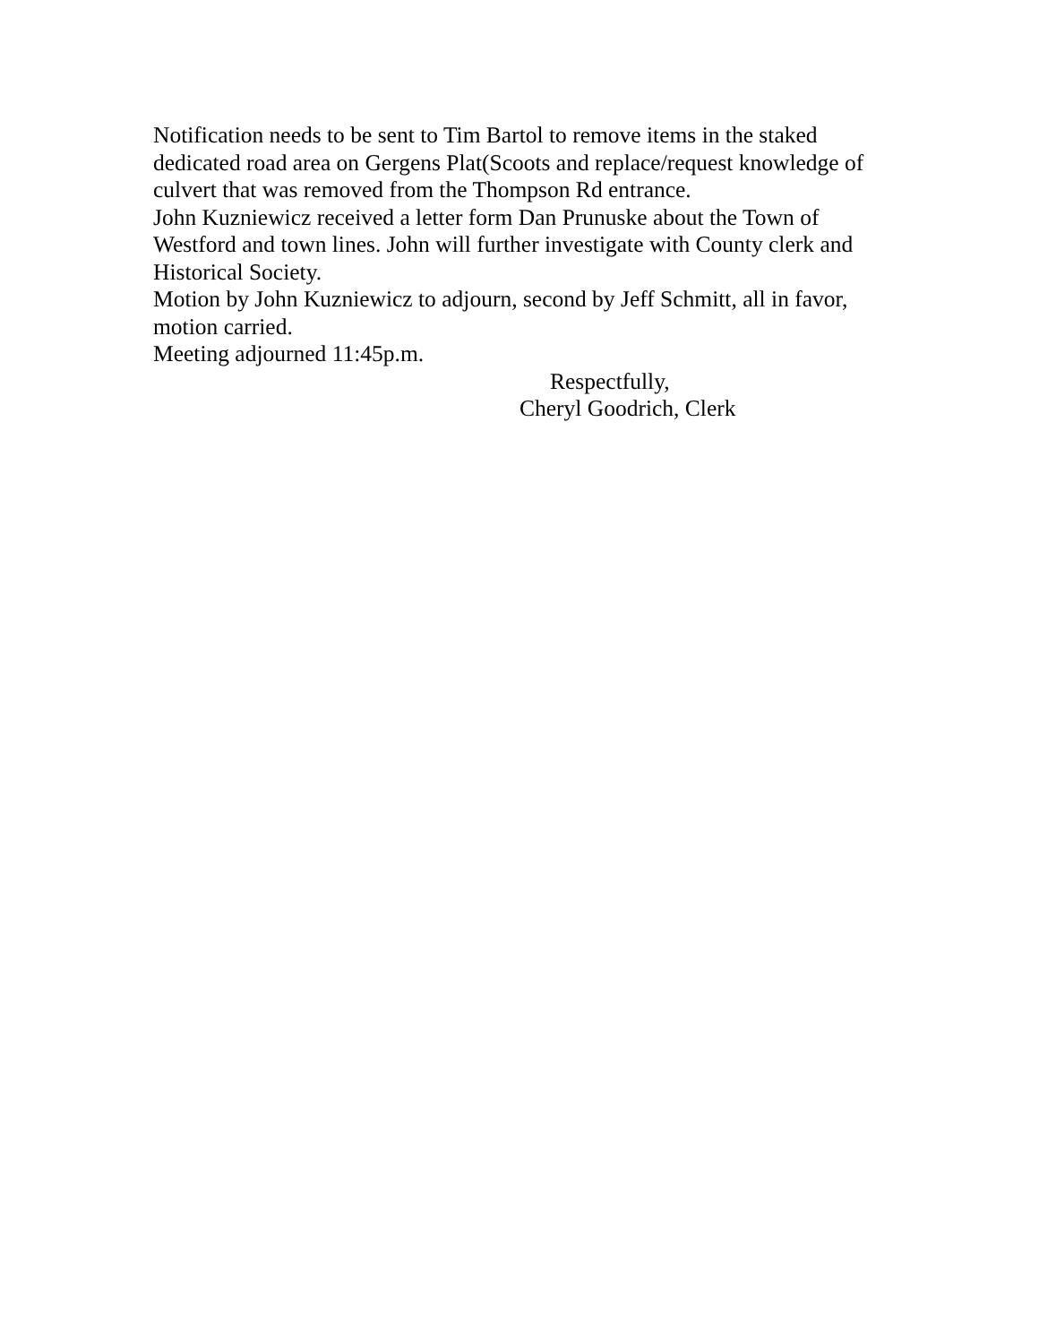Notification needs to be sent to Tim Bartol to remove items in the staked dedicated road area on Gergens Plat(Scoots and replace/request knowledge of culvert that was removed from the Thompson Rd entrance.
John Kuzniewicz received a letter form Dan Prunuske about the Town of Westford and town lines. John will further investigate with County clerk and Historical Society.
Motion by John Kuzniewicz to adjourn, second by Jeff Schmitt, all in favor, motion carried.
Meeting adjourned 11:45p.m.
Respectfully,
Cheryl Goodrich, Clerk